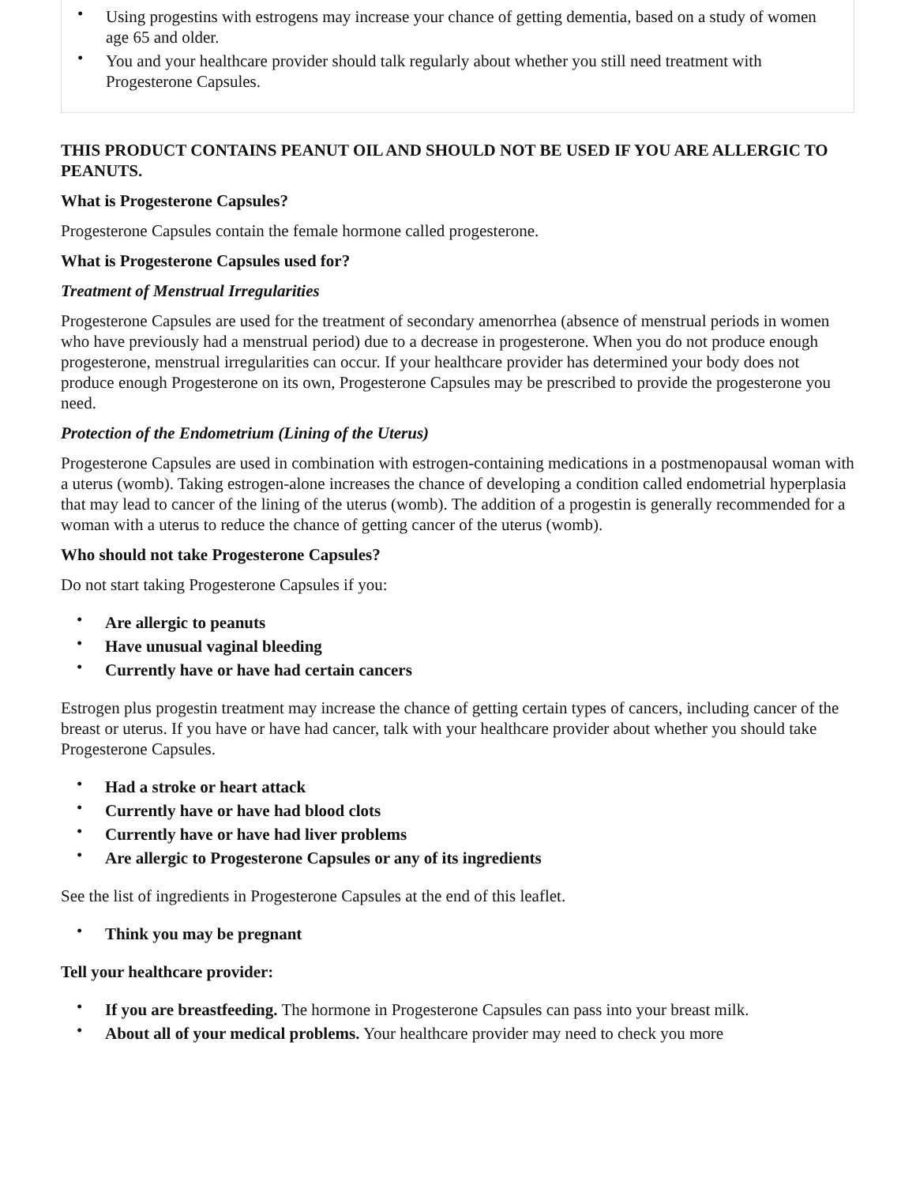• Using progestins with estrogens may increase your chance of getting dementia, based on a study of women age 65 and older.
• You and your healthcare provider should talk regularly about whether you still need treatment with Progesterone Capsules.
THIS PRODUCT CONTAINS PEANUT OIL AND SHOULD NOT BE USED IF YOU ARE ALLERGIC TO PEANUTS.
What is Progesterone Capsules?
Progesterone Capsules contain the female hormone called progesterone.
What is Progesterone Capsules used for?
Treatment of Menstrual Irregularities
Progesterone Capsules are used for the treatment of secondary amenorrhea (absence of menstrual periods in women who have previously had a menstrual period) due to a decrease in progesterone. When you do not produce enough progesterone, menstrual irregularities can occur. If your healthcare provider has determined your body does not produce enough Progesterone on its own, Progesterone Capsules may be prescribed to provide the progesterone you need.
Protection of the Endometrium (Lining of the Uterus)
Progesterone Capsules are used in combination with estrogen-containing medications in a postmenopausal woman with a uterus (womb). Taking estrogen-alone increases the chance of developing a condition called endometrial hyperplasia that may lead to cancer of the lining of the uterus (womb). The addition of a progestin is generally recommended for a woman with a uterus to reduce the chance of getting cancer of the uterus (womb).
Who should not take Progesterone Capsules?
Do not start taking Progesterone Capsules if you:
• Are allergic to peanuts
• Have unusual vaginal bleeding
• Currently have or have had certain cancers
Estrogen plus progestin treatment may increase the chance of getting certain types of cancers, including cancer of the breast or uterus. If you have or have had cancer, talk with your healthcare provider about whether you should take Progesterone Capsules.
• Had a stroke or heart attack
• Currently have or have had blood clots
• Currently have or have had liver problems
• Are allergic to Progesterone Capsules or any of its ingredients
See the list of ingredients in Progesterone Capsules at the end of this leaflet.
• Think you may be pregnant
Tell your healthcare provider:
• If you are breastfeeding. The hormone in Progesterone Capsules can pass into your breast milk.
• About all of your medical problems. Your healthcare provider may need to check you more